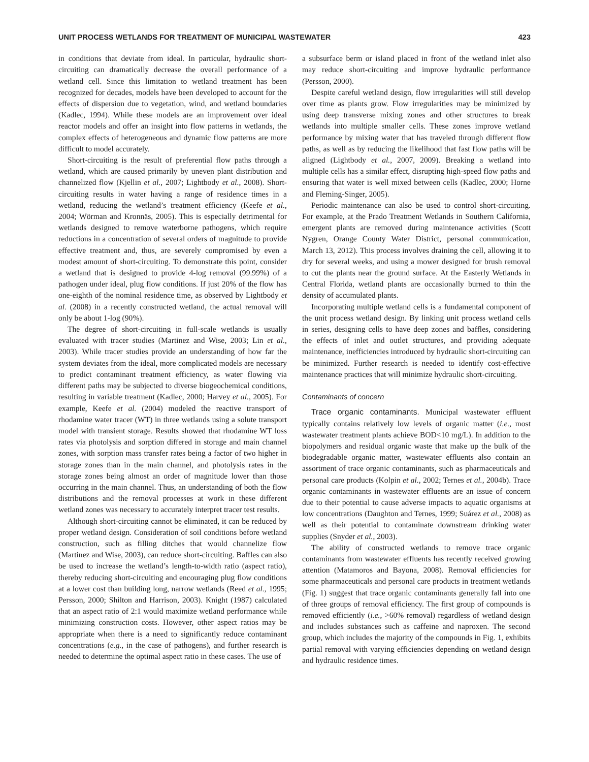UNIT PROCESS WETLANDS FOR TREATMENT OF MUNICIPAL WASTEWATER 423
in conditions that deviate from ideal. In particular, hydraulic short-circuiting can dramatically decrease the overall performance of a wetland cell. Since this limitation to wetland treatment has been recognized for decades, models have been developed to account for the effects of dispersion due to vegetation, wind, and wetland boundaries (Kadlec, 1994). While these models are an improvement over ideal reactor models and offer an insight into flow patterns in wetlands, the complex effects of heterogeneous and dynamic flow patterns are more difficult to model accurately.
Short-circuiting is the result of preferential flow paths through a wetland, which are caused primarily by uneven plant distribution and channelized flow (Kjellin et al., 2007; Lightbody et al., 2008). Short-circuiting results in water having a range of residence times in a wetland, reducing the wetland’s treatment efficiency (Keefe et al., 2004; Wörman and Kronnäs, 2005). This is especially detrimental for wetlands designed to remove waterborne pathogens, which require reductions in a concentration of several orders of magnitude to provide effective treatment and, thus, are severely compromised by even a modest amount of short-circuiting. To demonstrate this point, consider a wetland that is designed to provide 4-log removal (99.99%) of a pathogen under ideal, plug flow conditions. If just 20% of the flow has one-eighth of the nominal residence time, as observed by Lightbody et al. (2008) in a recently constructed wetland, the actual removal will only be about 1-log (90%).
The degree of short-circuiting in full-scale wetlands is usually evaluated with tracer studies (Martinez and Wise, 2003; Lin et al., 2003). While tracer studies provide an understanding of how far the system deviates from the ideal, more complicated models are necessary to predict contaminant treatment efficiency, as water flowing via different paths may be subjected to diverse biogeochemical conditions, resulting in variable treatment (Kadlec, 2000; Harvey et al., 2005). For example, Keefe et al. (2004) modeled the reactive transport of rhodamine water tracer (WT) in three wetlands using a solute transport model with transient storage. Results showed that rhodamine WT loss rates via photolysis and sorption differed in storage and main channel zones, with sorption mass transfer rates being a factor of two higher in storage zones than in the main channel, and photolysis rates in the storage zones being almost an order of magnitude lower than those occurring in the main channel. Thus, an understanding of both the flow distributions and the removal processes at work in these different wetland zones was necessary to accurately interpret tracer test results.
Although short-circuiting cannot be eliminated, it can be reduced by proper wetland design. Consideration of soil conditions before wetland construction, such as filling ditches that would channelize flow (Martinez and Wise, 2003), can reduce short-circuiting. Baffles can also be used to increase the wetland’s length-to-width ratio (aspect ratio), thereby reducing short-circuiting and encouraging plug flow conditions at a lower cost than building long, narrow wetlands (Reed et al., 1995; Persson, 2000; Shilton and Harrison, 2003). Knight (1987) calculated that an aspect ratio of 2:1 would maximize wetland performance while minimizing construction costs. However, other aspect ratios may be appropriate when there is a need to significantly reduce contaminant concentrations (e.g., in the case of pathogens), and further research is needed to determine the optimal aspect ratio in these cases. The use of
a subsurface berm or island placed in front of the wetland inlet also may reduce short-circuiting and improve hydraulic performance (Persson, 2000).
Despite careful wetland design, flow irregularities will still develop over time as plants grow. Flow irregularities may be minimized by using deep transverse mixing zones and other structures to break wetlands into multiple smaller cells. These zones improve wetland performance by mixing water that has traveled through different flow paths, as well as by reducing the likelihood that fast flow paths will be aligned (Lightbody et al., 2007, 2009). Breaking a wetland into multiple cells has a similar effect, disrupting high-speed flow paths and ensuring that water is well mixed between cells (Kadlec, 2000; Horne and Fleming-Singer, 2005).
Periodic maintenance can also be used to control short-circuiting. For example, at the Prado Treatment Wetlands in Southern California, emergent plants are removed during maintenance activities (Scott Nygren, Orange County Water District, personal communication, March 13, 2012). This process involves draining the cell, allowing it to dry for several weeks, and using a mower designed for brush removal to cut the plants near the ground surface. At the Easterly Wetlands in Central Florida, wetland plants are occasionally burned to thin the density of accumulated plants.
Incorporating multiple wetland cells is a fundamental component of the unit process wetland design. By linking unit process wetland cells in series, designing cells to have deep zones and baffles, considering the effects of inlet and outlet structures, and providing adequate maintenance, inefficiencies introduced by hydraulic short-circuiting can be minimized. Further research is needed to identify cost-effective maintenance practices that will minimize hydraulic short-circuiting.
Contaminants of concern
Trace organic contaminants. Municipal wastewater effluent typically contains relatively low levels of organic matter (i.e., most wastewater treatment plants achieve BOD<10 mg/L). In addition to the biopolymers and residual organic waste that make up the bulk of the biodegradable organic matter, wastewater effluents also contain an assortment of trace organic contaminants, such as pharmaceuticals and personal care products (Kolpin et al., 2002; Ternes et al., 2004b). Trace organic contaminants in wastewater effluents are an issue of concern due to their potential to cause adverse impacts to aquatic organisms at low concentrations (Daughton and Ternes, 1999; Suárez et al., 2008) as well as their potential to contaminate downstream drinking water supplies (Snyder et al., 2003).
The ability of constructed wetlands to remove trace organic contaminants from wastewater effluents has recently received growing attention (Matamoros and Bayona, 2008). Removal efficiencies for some pharmaceuticals and personal care products in treatment wetlands (Fig. 1) suggest that trace organic contaminants generally fall into one of three groups of removal efficiency. The first group of compounds is removed efficiently (i.e., >60% removal) regardless of wetland design and includes substances such as caffeine and naproxen. The second group, which includes the majority of the compounds in Fig. 1, exhibits partial removal with varying efficiencies depending on wetland design and hydraulic residence times.